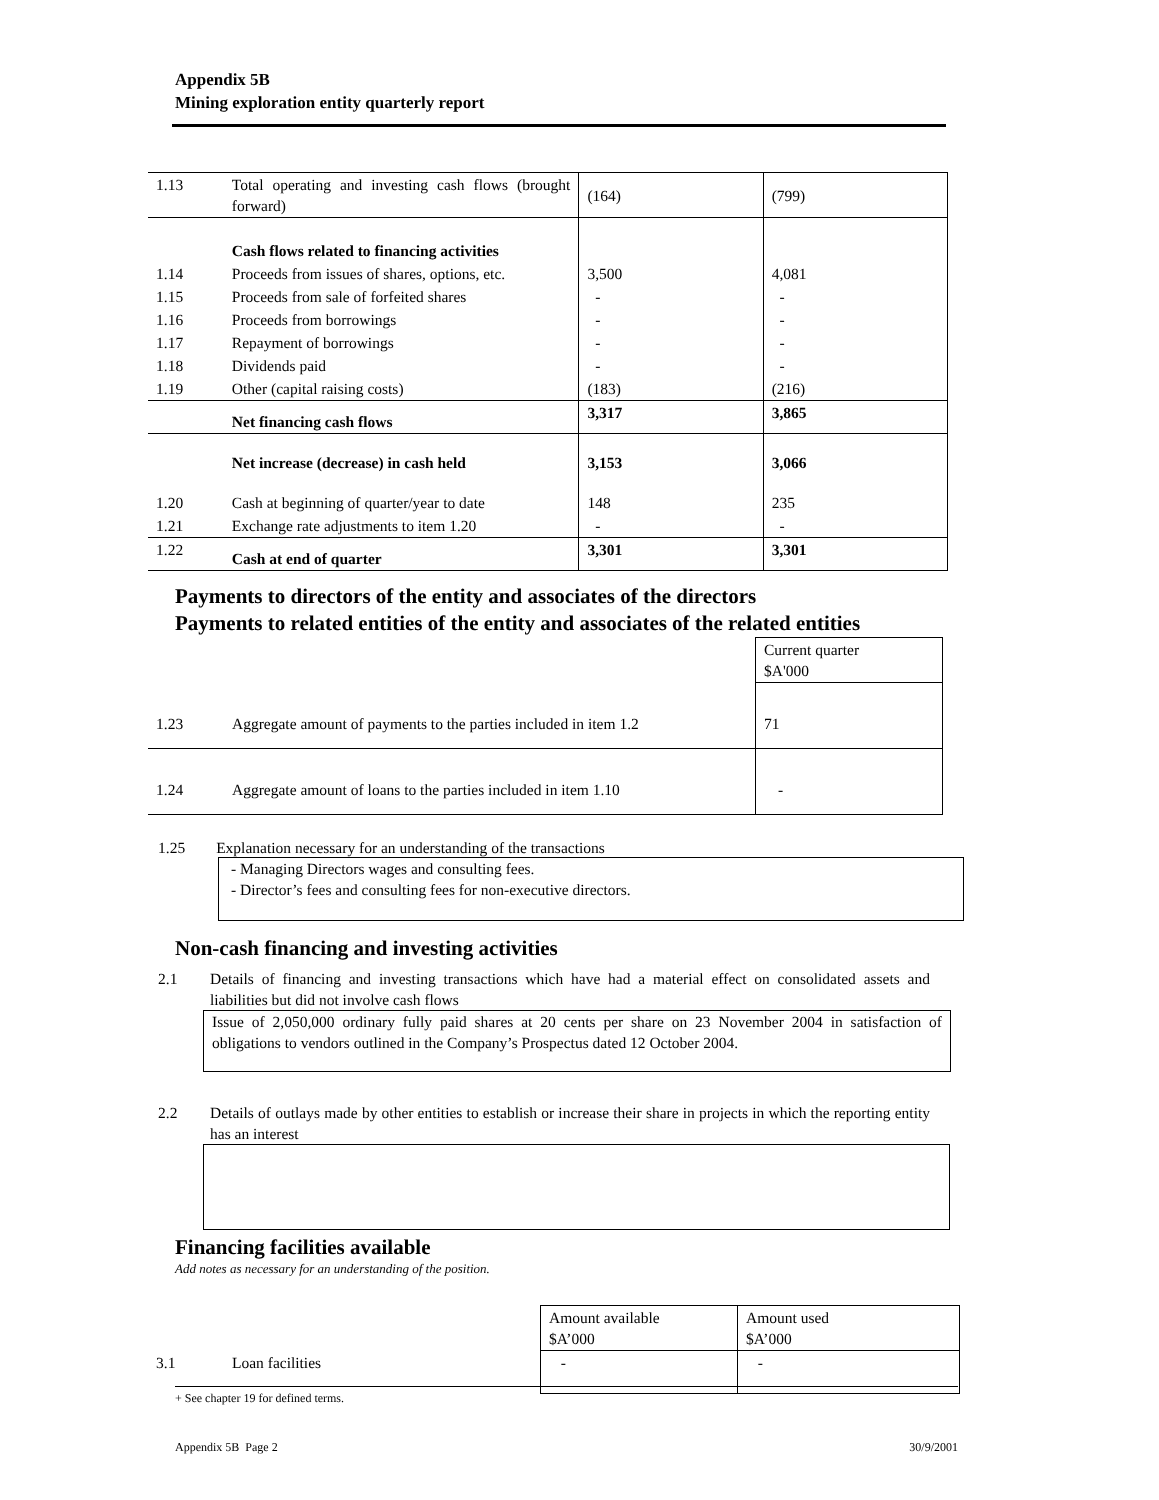Appendix 5B
Mining exploration entity quarterly report
| 1.13 | Total operating and investing cash flows (brought forward) | (164) | (799) |
| | Cash flows related to financing activities | | |
| 1.14 | Proceeds from issues of shares, options, etc. | 3,500 | 4,081 |
| 1.15 | Proceeds from sale of forfeited shares | - | - |
| 1.16 | Proceeds from borrowings | - | - |
| 1.17 | Repayment of borrowings | - | - |
| 1.18 | Dividends paid | - | - |
| 1.19 | Other (capital raising costs) | (183) | (216) |
| | Net financing cash flows | 3,317 | 3,865 |
| | Net increase (decrease) in cash held | 3,153 | 3,066 |
| 1.20 | Cash at beginning of quarter/year to date | 148 | 235 |
| 1.21 | Exchange rate adjustments to item 1.20 | - | - |
| 1.22 | Cash at end of quarter | 3,301 | 3,301 |
Payments to directors of the entity and associates of the directors
Payments to related entities of the entity and associates of the related entities
| | | Current quarter $A'000 |
| 1.23 | Aggregate amount of payments to the parties included in item 1.2 | 71 |
| 1.24 | Aggregate amount of loans to the parties included in item 1.10 | - |
1.25 Explanation necessary for an understanding of the transactions
- Managing Directors wages and consulting fees.
- Director’s fees and consulting fees for non-executive directors.
Non-cash financing and investing activities
2.1 Details of financing and investing transactions which have had a material effect on consolidated assets and liabilities but did not involve cash flows
Issue of 2,050,000 ordinary fully paid shares at 20 cents per share on 23 November 2004 in satisfaction of obligations to vendors outlined in the Company’s Prospectus dated 12 October 2004.
2.2 Details of outlays made by other entities to establish or increase their share in projects in which the reporting entity has an interest
Financing facilities available
Add notes as necessary for an understanding of the position.
| | | Amount available $A’000 | Amount used $A’000 |
| 3.1 | Loan facilities | - | - |
+ See chapter 19 for defined terms.
Appendix 5B Page 2 30/9/2001